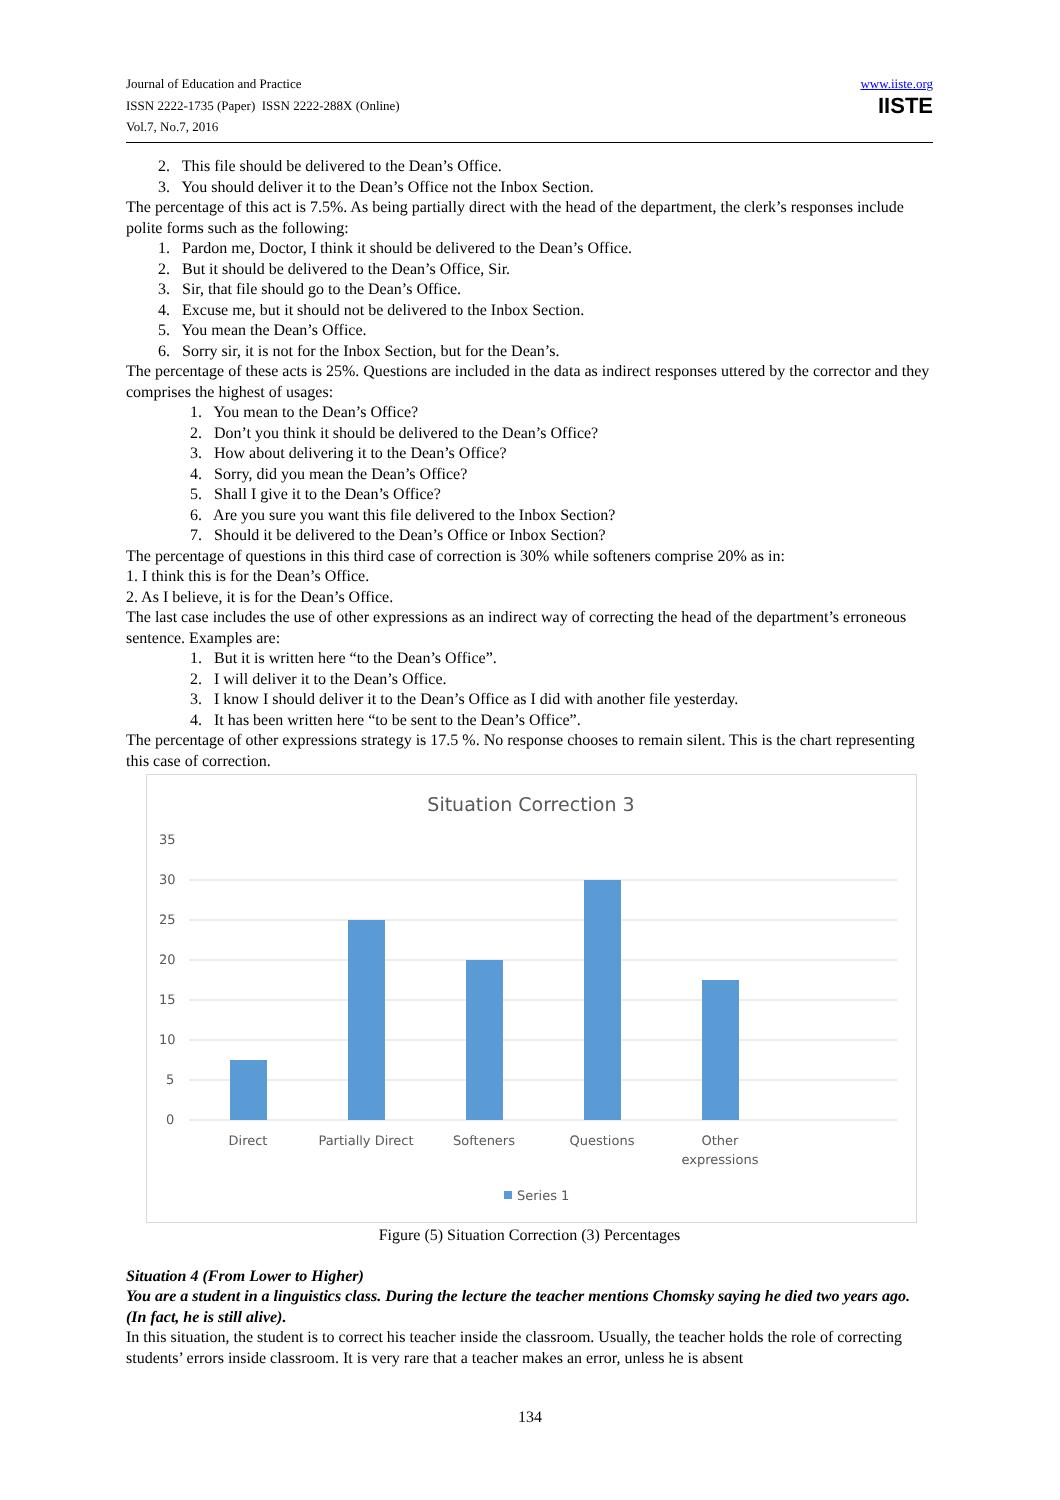Journal of Education and Practice
ISSN 2222-1735 (Paper) ISSN 2222-288X (Online)
Vol.7, No.7, 2016
www.iiste.org
IISTE
2. This file should be delivered to the Dean’s Office.
3. You should deliver it to the Dean’s Office not the Inbox Section.
The percentage of this act is 7.5%. As being partially direct with the head of the department, the clerk’s responses include polite forms such as the following:
1. Pardon me, Doctor, I think it should be delivered to the Dean’s Office.
2. But it should be delivered to the Dean’s Office, Sir.
3. Sir, that file should go to the Dean’s Office.
4. Excuse me, but it should not be delivered to the Inbox Section.
5. You mean the Dean’s Office.
6. Sorry sir, it is not for the Inbox Section, but for the Dean’s.
The percentage of these acts is 25%. Questions are included in the data as indirect responses uttered by the corrector and they comprises the highest of usages:
1. You mean to the Dean’s Office?
2. Don’t you think it should be delivered to the Dean’s Office?
3. How about delivering it to the Dean’s Office?
4. Sorry, did you mean the Dean’s Office?
5. Shall I give it to the Dean’s Office?
6. Are you sure you want this file delivered to the Inbox Section?
7. Should it be delivered to the Dean’s Office or Inbox Section?
The percentage of questions in this third case of correction is 30% while softeners comprise 20% as in:
1. I think this is for the Dean’s Office.
2. As I believe, it is for the Dean’s Office.
The last case includes the use of other expressions as an indirect way of correcting the head of the department’s erroneous sentence. Examples are:
1. But it is written here “to the Dean’s Office”.
2. I will deliver it to the Dean’s Office.
3. I know I should deliver it to the Dean’s Office as I did with another file yesterday.
4. It has been written here “to be sent to the Dean’s Office”.
The percentage of other expressions strategy is 17.5 %. No response chooses to remain silent. This is the chart representing this case of correction.
Situation Correction 3
35
30
25
20
15
10
5
0
Direct
Partially Direct
Softeners
Questions
Other
expressions
Series 1
Figure (5) Situation Correction (3) Percentages
Situation 4 (From Lower to Higher)
You are a student in a linguistics class. During the lecture the teacher mentions Chomsky saying he died two years ago. (In fact, he is still alive).
In this situation, the student is to correct his teacher inside the classroom. Usually, the teacher holds the role of correcting students’ errors inside classroom. It is very rare that a teacher makes an error, unless he is absent
134